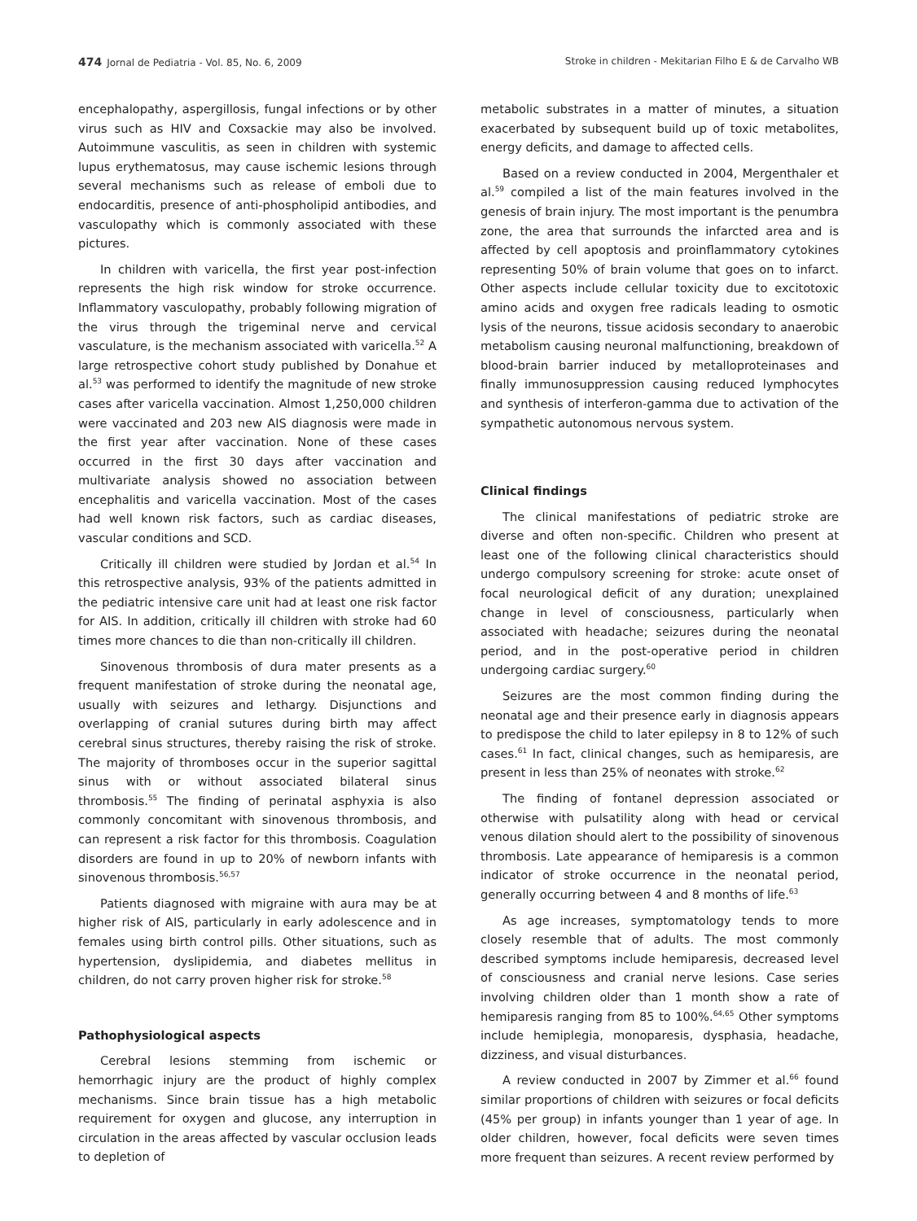474 Jornal de Pediatria - Vol. 85, No. 6, 2009 Stroke in children - Mekitarian Filho E & de Carvalho WB
encephalopathy, aspergillosis, fungal infections or by other virus such as HIV and Coxsackie may also be involved. Autoimmune vasculitis, as seen in children with systemic lupus erythematosus, may cause ischemic lesions through several mechanisms such as release of emboli due to endocarditis, presence of anti-phospholipid antibodies, and vasculopathy which is commonly associated with these pictures.
In children with varicella, the first year post-infection represents the high risk window for stroke occurrence. Inflammatory vasculopathy, probably following migration of the virus through the trigeminal nerve and cervical vasculature, is the mechanism associated with varicella.<sup>52</sup> A large retrospective cohort study published by Donahue et al.<sup>53</sup> was performed to identify the magnitude of new stroke cases after varicella vaccination. Almost 1,250,000 children were vaccinated and 203 new AIS diagnosis were made in the first year after vaccination. None of these cases occurred in the first 30 days after vaccination and multivariate analysis showed no association between encephalitis and varicella vaccination. Most of the cases had well known risk factors, such as cardiac diseases, vascular conditions and SCD.
Critically ill children were studied by Jordan et al.<sup>54</sup> In this retrospective analysis, 93% of the patients admitted in the pediatric intensive care unit had at least one risk factor for AIS. In addition, critically ill children with stroke had 60 times more chances to die than non-critically ill children.
Sinovenous thrombosis of dura mater presents as a frequent manifestation of stroke during the neonatal age, usually with seizures and lethargy. Disjunctions and overlapping of cranial sutures during birth may affect cerebral sinus structures, thereby raising the risk of stroke. The majority of thromboses occur in the superior sagittal sinus with or without associated bilateral sinus thrombosis.<sup>55</sup> The finding of perinatal asphyxia is also commonly concomitant with sinovenous thrombosis, and can represent a risk factor for this thrombosis. Coagulation disorders are found in up to 20% of newborn infants with sinovenous thrombosis.<sup>56,57</sup>
Patients diagnosed with migraine with aura may be at higher risk of AIS, particularly in early adolescence and in females using birth control pills. Other situations, such as hypertension, dyslipidemia, and diabetes mellitus in children, do not carry proven higher risk for stroke.<sup>58</sup>
Pathophysiological aspects
Cerebral lesions stemming from ischemic or hemorrhagic injury are the product of highly complex mechanisms. Since brain tissue has a high metabolic requirement for oxygen and glucose, any interruption in circulation in the areas affected by vascular occlusion leads to depletion of
metabolic substrates in a matter of minutes, a situation exacerbated by subsequent build up of toxic metabolites, energy deficits, and damage to affected cells.
Based on a review conducted in 2004, Mergenthaler et al.<sup>59</sup> compiled a list of the main features involved in the genesis of brain injury. The most important is the penumbra zone, the area that surrounds the infarcted area and is affected by cell apoptosis and proinflammatory cytokines representing 50% of brain volume that goes on to infarct. Other aspects include cellular toxicity due to excitotoxic amino acids and oxygen free radicals leading to osmotic lysis of the neurons, tissue acidosis secondary to anaerobic metabolism causing neuronal malfunctioning, breakdown of blood-brain barrier induced by metalloproteinases and finally immunosuppression causing reduced lymphocytes and synthesis of interferon-gamma due to activation of the sympathetic autonomous nervous system.
Clinical findings
The clinical manifestations of pediatric stroke are diverse and often non-specific. Children who present at least one of the following clinical characteristics should undergo compulsory screening for stroke: acute onset of focal neurological deficit of any duration; unexplained change in level of consciousness, particularly when associated with headache; seizures during the neonatal period, and in the post-operative period in children undergoing cardiac surgery.<sup>60</sup>
Seizures are the most common finding during the neonatal age and their presence early in diagnosis appears to predispose the child to later epilepsy in 8 to 12% of such cases.<sup>61</sup> In fact, clinical changes, such as hemiparesis, are present in less than 25% of neonates with stroke.<sup>62</sup>
The finding of fontanel depression associated or otherwise with pulsatility along with head or cervical venous dilation should alert to the possibility of sinovenous thrombosis. Late appearance of hemiparesis is a common indicator of stroke occurrence in the neonatal period, generally occurring between 4 and 8 months of life.<sup>63</sup>
As age increases, symptomatology tends to more closely resemble that of adults. The most commonly described symptoms include hemiparesis, decreased level of consciousness and cranial nerve lesions. Case series involving children older than 1 month show a rate of hemiparesis ranging from 85 to 100%.<sup>64,65</sup> Other symptoms include hemiplegia, monoparesis, dysphasia, headache, dizziness, and visual disturbances.
A review conducted in 2007 by Zimmer et al.<sup>66</sup> found similar proportions of children with seizures or focal deficits (45% per group) in infants younger than 1 year of age. In older children, however, focal deficits were seven times more frequent than seizures. A recent review performed by